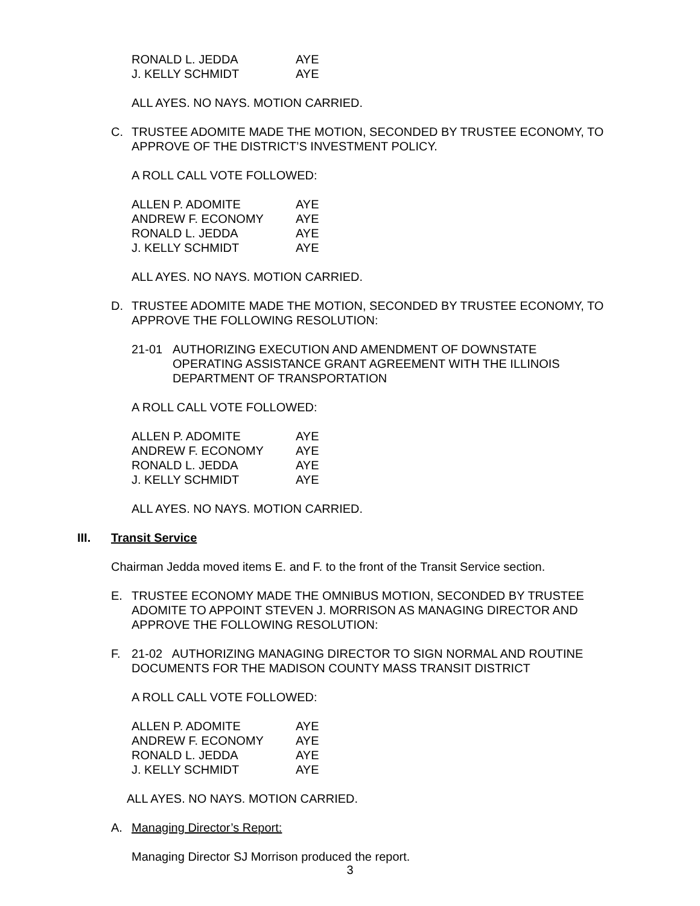| RONALD L. JEDDA | AYE |
| J. KELLY SCHMIDT | AYE |
ALL AYES. NO NAYS. MOTION CARRIED.
C. TRUSTEE ADOMITE MADE THE MOTION, SECONDED BY TRUSTEE ECONOMY, TO APPROVE OF THE DISTRICT’S INVESTMENT POLICY.
A ROLL CALL VOTE FOLLOWED:
| ALLEN P. ADOMITE | AYE |
| ANDREW F. ECONOMY | AYE |
| RONALD L. JEDDA | AYE |
| J. KELLY SCHMIDT | AYE |
ALL AYES. NO NAYS. MOTION CARRIED.
D. TRUSTEE ADOMITE MADE THE MOTION, SECONDED BY TRUSTEE ECONOMY, TO APPROVE THE FOLLOWING RESOLUTION:
21-01 AUTHORIZING EXECUTION AND AMENDMENT OF DOWNSTATE OPERATING ASSISTANCE GRANT AGREEMENT WITH THE ILLINOIS DEPARTMENT OF TRANSPORTATION
A ROLL CALL VOTE FOLLOWED:
| ALLEN P. ADOMITE | AYE |
| ANDREW F. ECONOMY | AYE |
| RONALD L. JEDDA | AYE |
| J. KELLY SCHMIDT | AYE |
ALL AYES. NO NAYS. MOTION CARRIED.
III. Transit Service
Chairman Jedda moved items E. and F. to the front of the Transit Service section.
E. TRUSTEE ECONOMY MADE THE OMNIBUS MOTION, SECONDED BY TRUSTEE ADOMITE TO APPOINT STEVEN J. MORRISON AS MANAGING DIRECTOR AND APPROVE THE FOLLOWING RESOLUTION:
F. 21-02 AUTHORIZING MANAGING DIRECTOR TO SIGN NORMAL AND ROUTINE DOCUMENTS FOR THE MADISON COUNTY MASS TRANSIT DISTRICT
A ROLL CALL VOTE FOLLOWED:
| ALLEN P. ADOMITE | AYE |
| ANDREW F. ECONOMY | AYE |
| RONALD L. JEDDA | AYE |
| J. KELLY SCHMIDT | AYE |
ALL AYES. NO NAYS. MOTION CARRIED.
A. Managing Director’s Report:
Managing Director SJ Morrison produced the report.
3